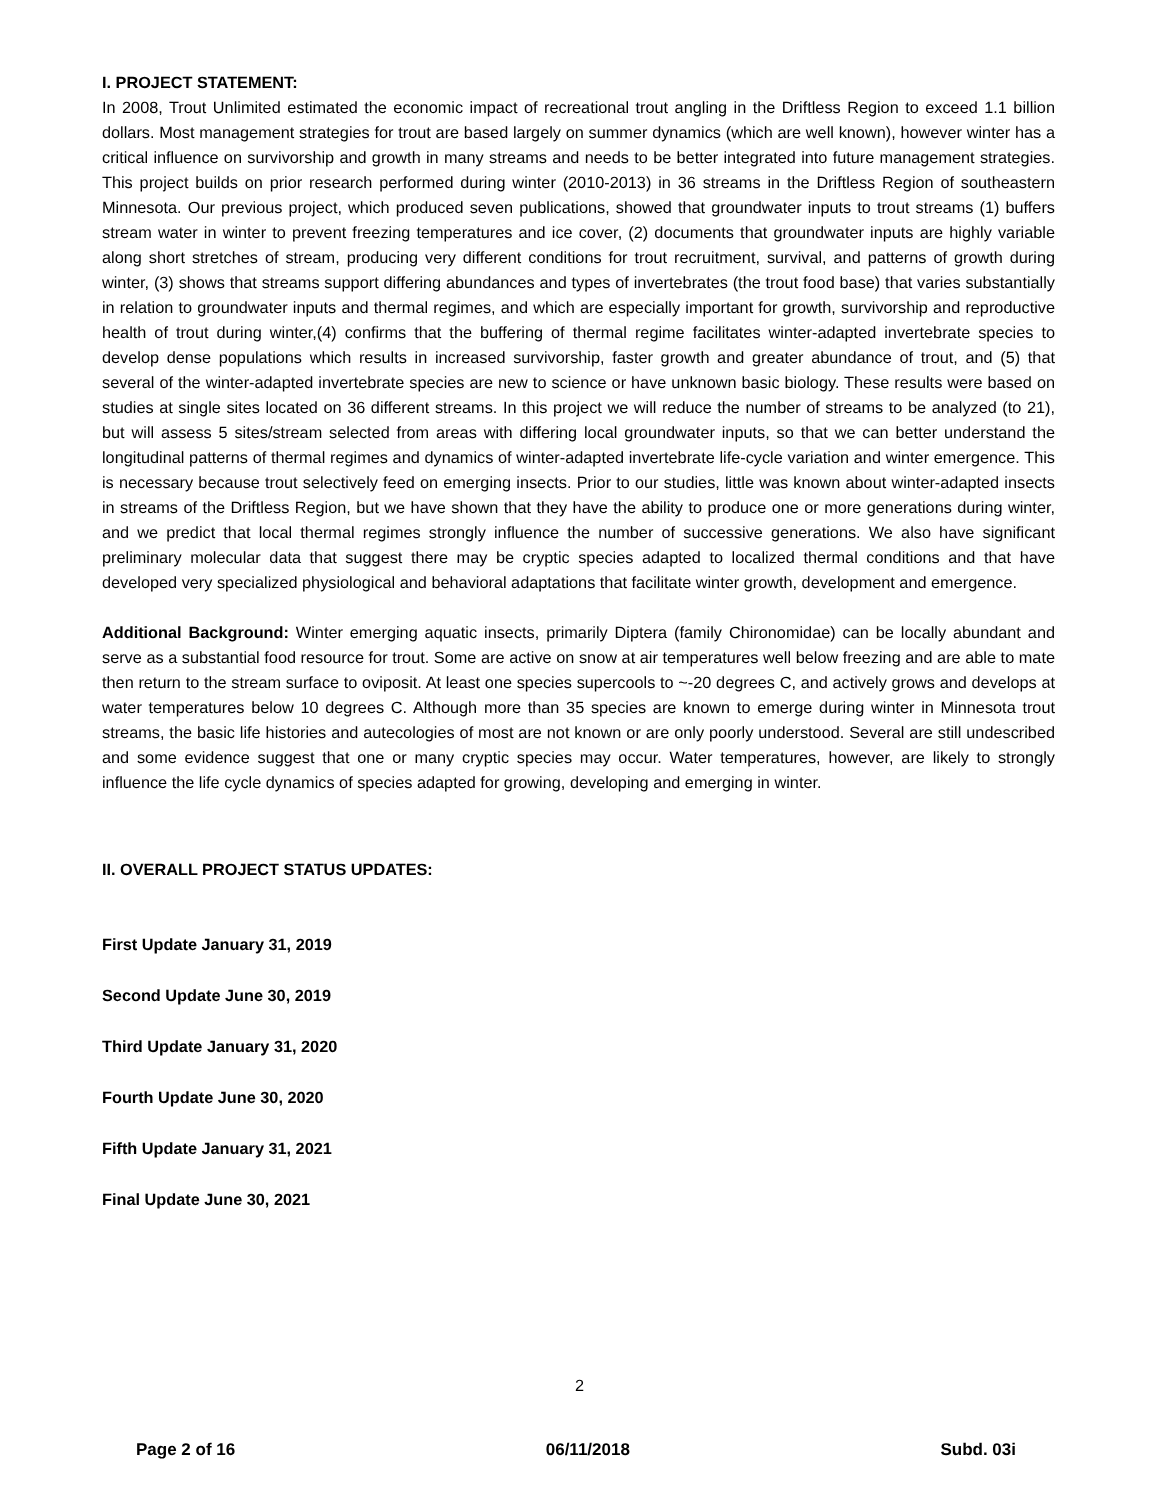I. PROJECT STATEMENT:
In 2008, Trout Unlimited estimated the economic impact of recreational trout angling in the Driftless Region to exceed 1.1 billion dollars. Most management strategies for trout are based largely on summer dynamics (which are well known), however winter has a critical influence on survivorship and growth in many streams and needs to be better integrated into future management strategies. This project builds on prior research performed during winter (2010-2013) in 36 streams in the Driftless Region of southeastern Minnesota. Our previous project, which produced seven publications, showed that groundwater inputs to trout streams (1) buffers stream water in winter to prevent freezing temperatures and ice cover, (2) documents that groundwater inputs are highly variable along short stretches of stream, producing very different conditions for trout recruitment, survival, and patterns of growth during winter, (3) shows that streams support differing abundances and types of invertebrates (the trout food base) that varies substantially in relation to groundwater inputs and thermal regimes, and which are especially important for growth, survivorship and reproductive health of trout during winter,(4) confirms that the buffering of thermal regime facilitates winter-adapted invertebrate species to develop dense populations which results in increased survivorship, faster growth and greater abundance of trout, and (5) that several of the winter-adapted invertebrate species are new to science or have unknown basic biology. These results were based on studies at single sites located on 36 different streams. In this project we will reduce the number of streams to be analyzed (to 21), but will assess 5 sites/stream selected from areas with differing local groundwater inputs, so that we can better understand the longitudinal patterns of thermal regimes and dynamics of winter-adapted invertebrate life-cycle variation and winter emergence. This is necessary because trout selectively feed on emerging insects. Prior to our studies, little was known about winter-adapted insects in streams of the Driftless Region, but we have shown that they have the ability to produce one or more generations during winter, and we predict that local thermal regimes strongly influence the number of successive generations. We also have significant preliminary molecular data that suggest there may be cryptic species adapted to localized thermal conditions and that have developed very specialized physiological and behavioral adaptations that facilitate winter growth, development and emergence.
Additional Background: Winter emerging aquatic insects, primarily Diptera (family Chironomidae) can be locally abundant and serve as a substantial food resource for trout. Some are active on snow at air temperatures well below freezing and are able to mate then return to the stream surface to oviposit. At least one species supercools to ~-20 degrees C, and actively grows and develops at water temperatures below 10 degrees C. Although more than 35 species are known to emerge during winter in Minnesota trout streams, the basic life histories and autecologies of most are not known or are only poorly understood. Several are still undescribed and some evidence suggest that one or many cryptic species may occur. Water temperatures, however, are likely to strongly influence the life cycle dynamics of species adapted for growing, developing and emerging in winter.
II. OVERALL PROJECT STATUS UPDATES:
First Update January 31, 2019
Second Update June 30, 2019
Third Update January 31, 2020
Fourth Update June 30, 2020
Fifth Update January 31, 2021
Final Update June 30, 2021
2
Page 2 of 16 06/11/2018 Subd. 03i